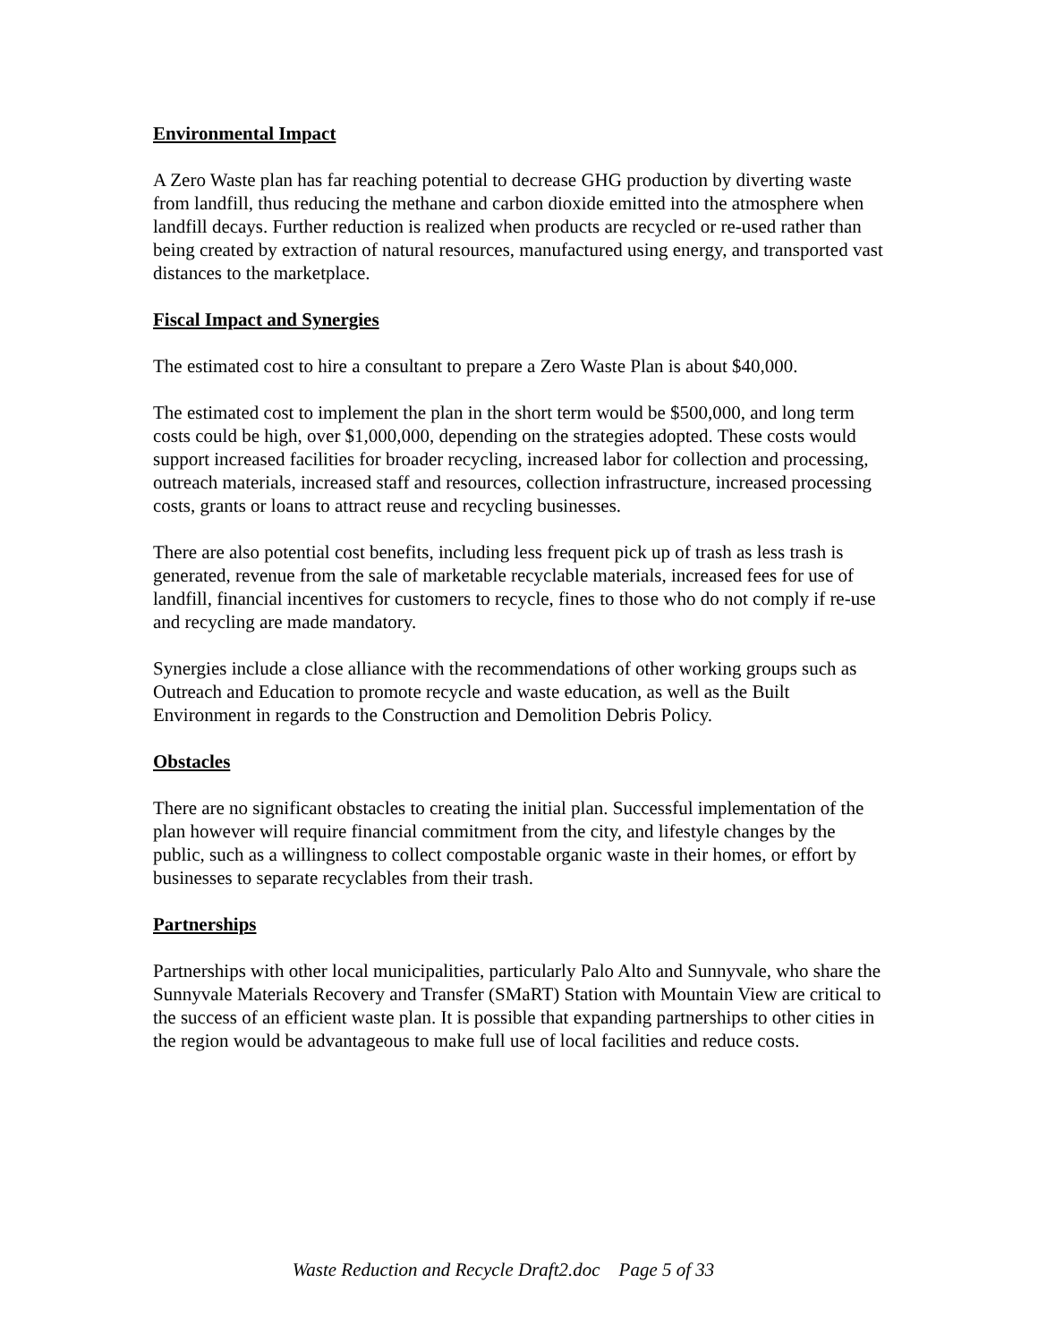Environmental Impact
A Zero Waste plan has far reaching potential to decrease GHG production by diverting waste from landfill, thus reducing the methane and carbon dioxide emitted into the atmosphere when landfill decays. Further reduction is realized when products are recycled or re-used rather than being created by extraction of natural resources, manufactured using energy, and transported vast distances to the marketplace.
Fiscal Impact and Synergies
The estimated cost to hire a consultant to prepare a Zero Waste Plan is about $40,000.
The estimated cost to implement the plan in the short term would be $500,000, and long term costs could be high, over $1,000,000, depending on the strategies adopted. These costs would support increased facilities for broader recycling, increased labor for collection and processing, outreach materials, increased staff and resources, collection infrastructure, increased processing costs, grants or loans to attract reuse and recycling businesses.
There are also potential cost benefits, including less frequent pick up of trash as less trash is generated, revenue from the sale of marketable recyclable materials, increased fees for use of landfill, financial incentives for customers to recycle, fines to those who do not comply if re-use and recycling are made mandatory.
Synergies include a close alliance with the recommendations of other working groups such as Outreach and Education to promote recycle and waste education, as well as the Built Environment in regards to the Construction and Demolition Debris Policy.
Obstacles
There are no significant obstacles to creating the initial plan. Successful implementation of the plan however will require financial commitment from the city, and lifestyle changes by the public, such as a willingness to collect compostable organic waste in their homes, or effort by businesses to separate recyclables from their trash.
Partnerships
Partnerships with other local municipalities, particularly Palo Alto and Sunnyvale, who share the Sunnyvale Materials Recovery and Transfer (SMaRT) Station with Mountain View are critical to the success of an efficient waste plan. It is possible that expanding partnerships to other cities in the region would be advantageous to make full use of local facilities and reduce costs.
Waste Reduction and Recycle Draft2.doc Page 5 of 33